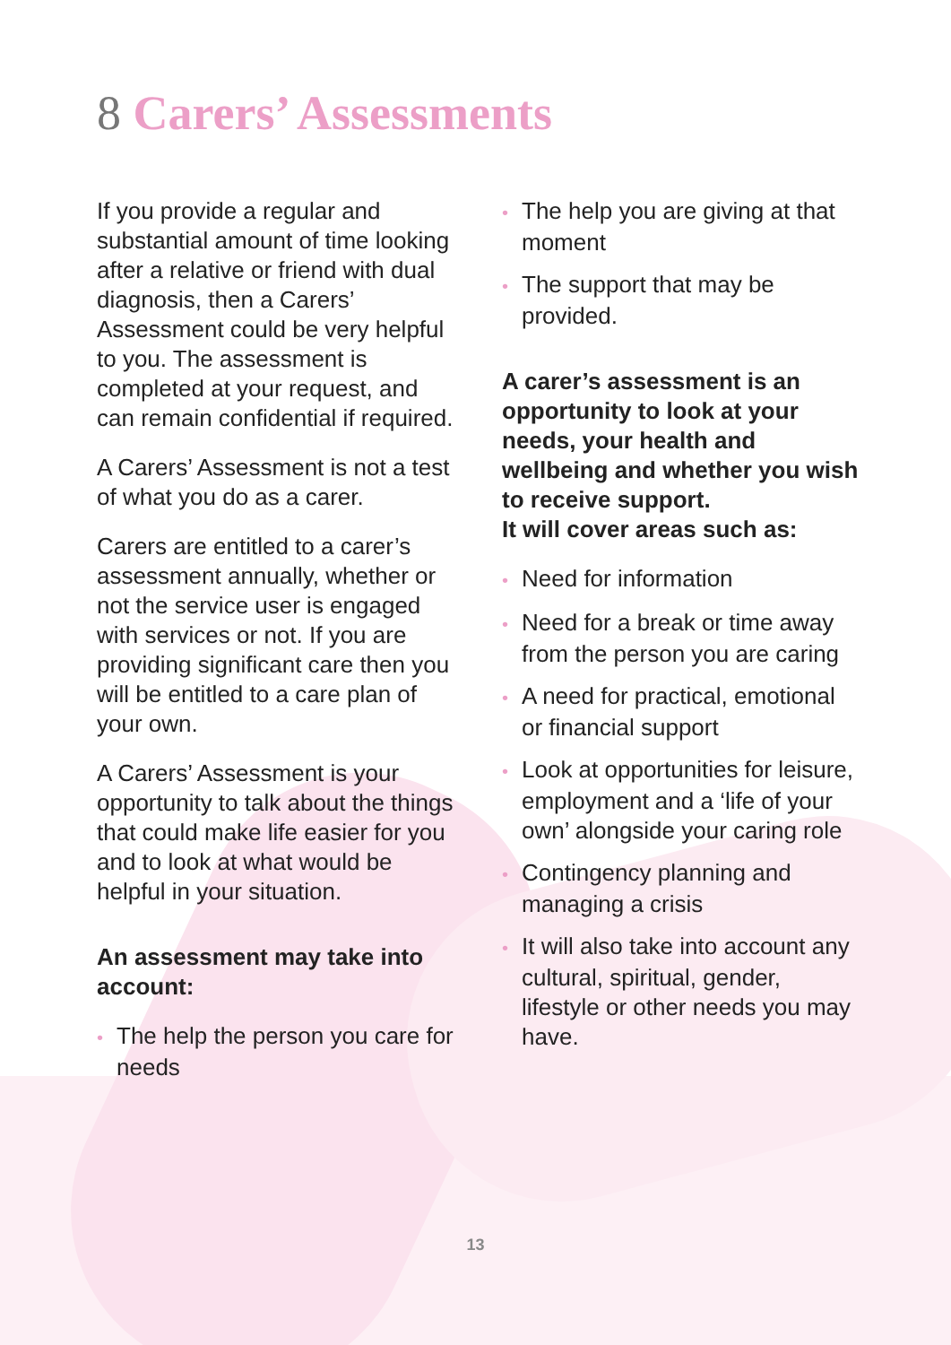8 Carers’ Assessments
If you provide a regular and substantial amount of time looking after a relative or friend with dual diagnosis, then a Carers’ Assessment could be very helpful to you. The assessment is completed at your request, and can remain confidential if required.
A Carers’ Assessment is not a test of what you do as a carer.
Carers are entitled to a carer’s assessment annually, whether or not the service user is engaged with services or not. If you are providing significant care then you will be entitled to a care plan of your own.
A Carers’ Assessment is your opportunity to talk about the things that could make life easier for you and to look at what would be helpful in your situation.
An assessment may take into account:
• The help the person you care for needs
• The help you are giving at that moment
• The support that may be provided.
A carer’s assessment is an opportunity to look at your needs, your health and wellbeing and whether you wish to receive support.
It will cover areas such as:
• Need for information
• Need for a break or time away from the person you are caring
• A need for practical, emotional or financial support
• Look at opportunities for leisure, employment and a ‘life of your own’ alongside your caring role
• Contingency planning and managing a crisis
• It will also take into account any cultural, spiritual, gender, lifestyle or other needs you may have.
13